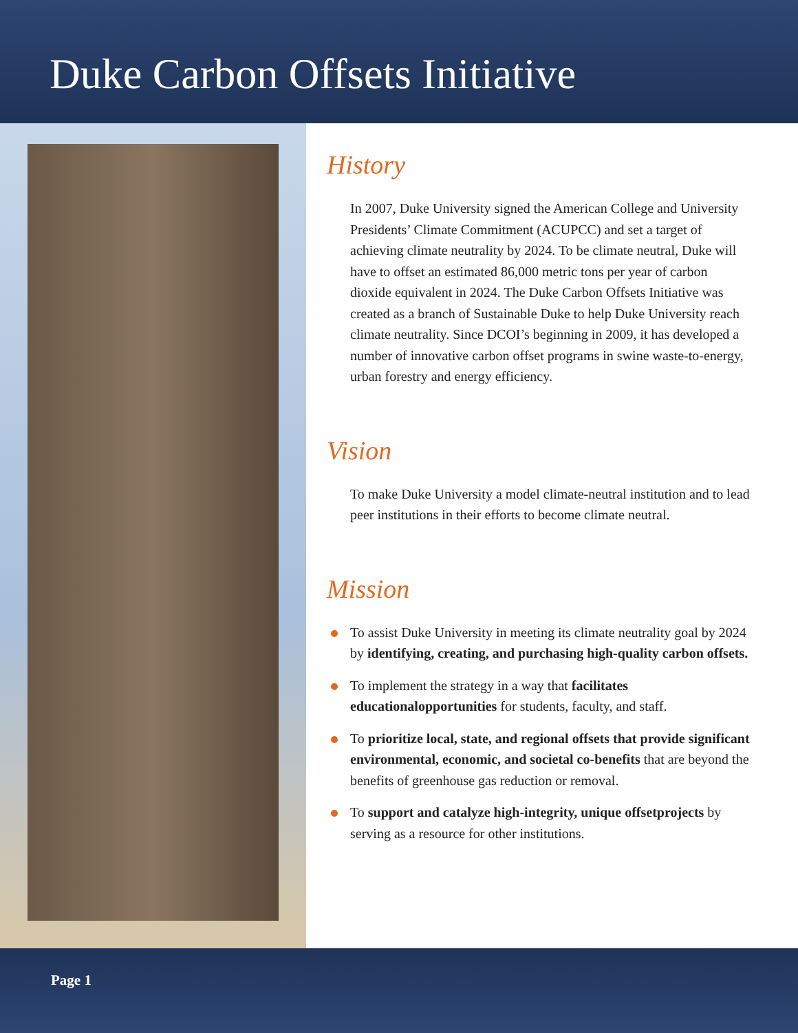Duke Carbon Offsets Initiative
History
In 2007, Duke University signed the American College and University Presidents’ Climate Commitment (ACUPCC) and set a target of achieving climate neutrality by 2024. To be climate neutral, Duke will have to offset an estimated 86,000 metric tons per year of carbon dioxide equivalent in 2024. The Duke Carbon Offsets Initiative was created as a branch of Sustainable Duke to help Duke University reach climate neutrality. Since DCOI’s beginning in 2009, it has developed a number of innovative carbon offset programs in swine waste-to-energy, urban forestry and energy efficiency.
Vision
To make Duke University a model climate-neutral institution and to lead peer institutions in their efforts to become climate neutral.
Mission
To assist Duke University in meeting its climate neutrality goal by 2024 by identifying, creating, and purchasing high-quality carbon offsets.
To implement the strategy in a way that facilitates educationalopportunities for students, faculty, and staff.
To prioritize local, state, and regional offsets that provide significant environmental, economic, and societal co-benefits that are beyond the benefits of greenhouse gas reduction or removal.
To support and catalyze high-integrity, unique offsetprojects by serving as a resource for other institutions.
Page 1